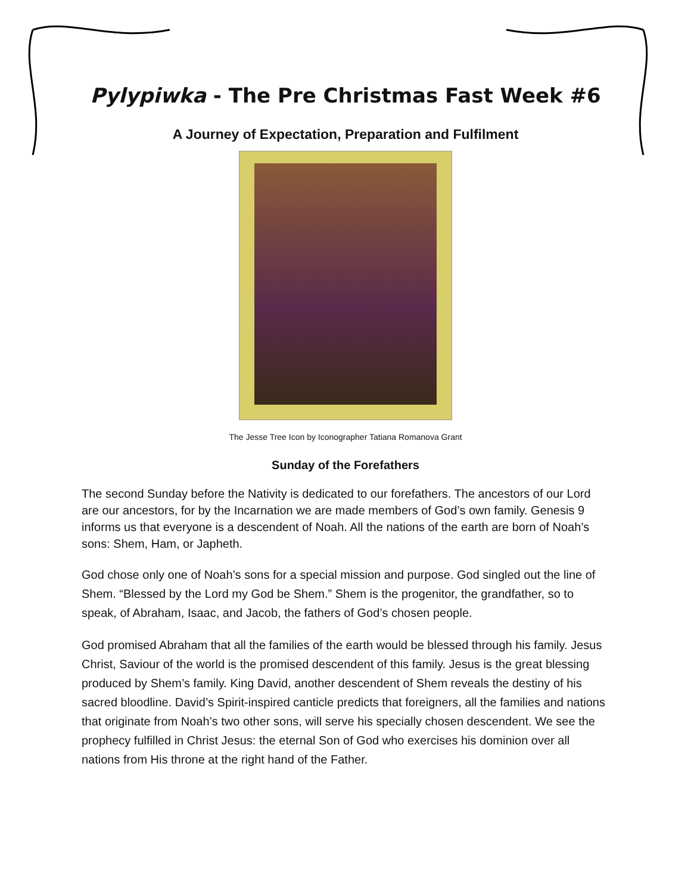Pylypiwka - The Pre Christmas Fast Week #6
A Journey of Expectation, Preparation and Fulfilment
The Jesse Tree Icon by Iconographer Tatiana Romanova Grant
Sunday of the Forefathers
The second Sunday before the Nativity is dedicated to our forefathers. The ancestors of our Lord are our ancestors, for by the Incarnation we are made members of God’s own family. Genesis 9 informs us that everyone is a descendent of Noah. All the nations of the earth are born of Noah’s sons: Shem, Ham, or Japheth.
God chose only one of Noah’s sons for a special mission and purpose. God singled out the line of Shem. “Blessed by the Lord my God be Shem.” Shem is the progenitor, the grandfather, so to speak, of Abraham, Isaac, and Jacob, the fathers of God’s chosen people.
God promised Abraham that all the families of the earth would be blessed through his family. Jesus Christ, Saviour of the world is the promised descendent of this family. Jesus is the great blessing produced by Shem’s family. King David, another descendent of Shem reveals the destiny of his sacred bloodline. David’s Spirit-inspired canticle predicts that foreigners, all the families and nations that originate from Noah’s two other sons, will serve his specially chosen descendent. We see the prophecy fulfilled in Christ Jesus: the eternal Son of God who exercises his dominion over all nations from His throne at the right hand of the Father.